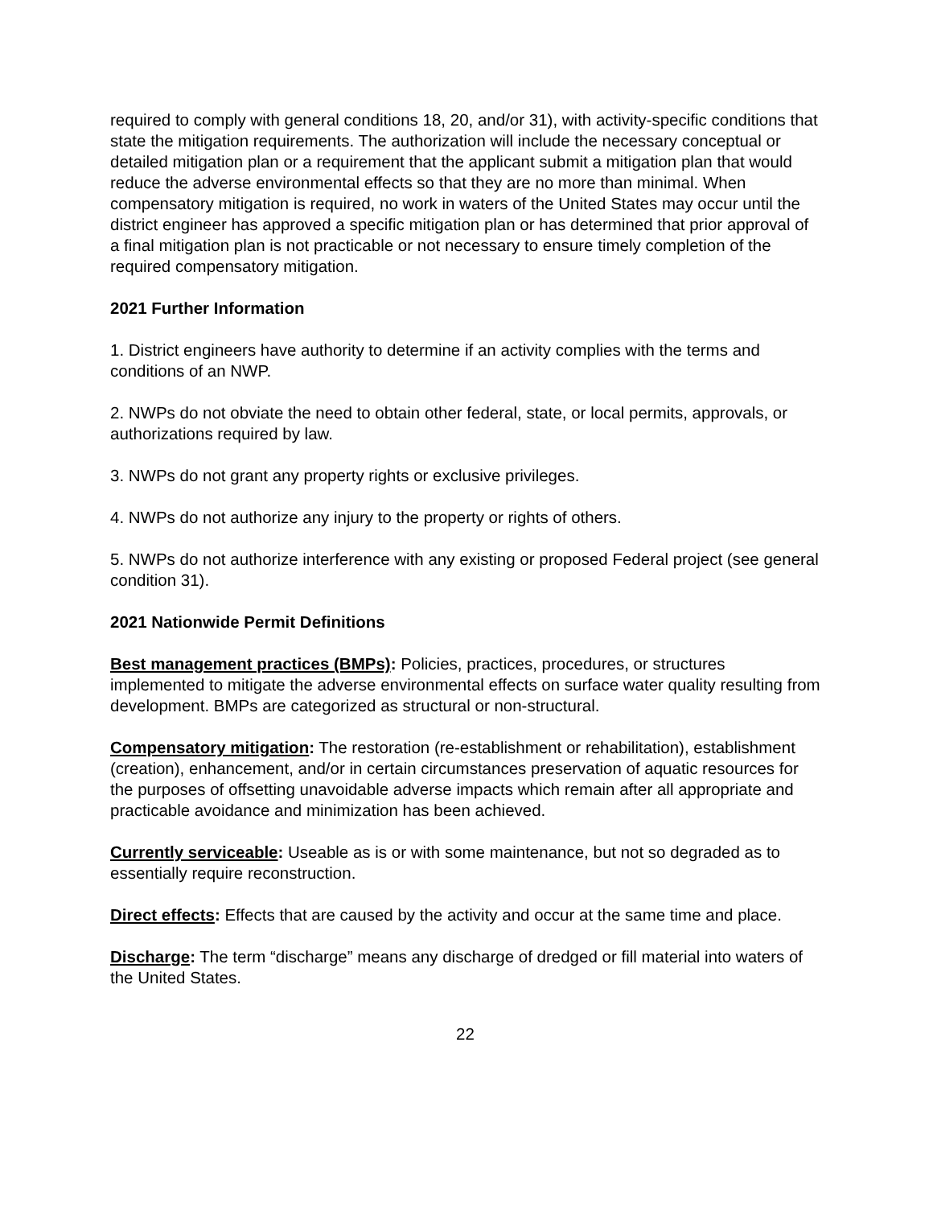required to comply with general conditions 18, 20, and/or 31), with activity-specific conditions that state the mitigation requirements. The authorization will include the necessary conceptual or detailed mitigation plan or a requirement that the applicant submit a mitigation plan that would reduce the adverse environmental effects so that they are no more than minimal. When compensatory mitigation is required, no work in waters of the United States may occur until the district engineer has approved a specific mitigation plan or has determined that prior approval of a final mitigation plan is not practicable or not necessary to ensure timely completion of the required compensatory mitigation.
2021 Further Information
1. District engineers have authority to determine if an activity complies with the terms and conditions of an NWP.
2. NWPs do not obviate the need to obtain other federal, state, or local permits, approvals, or authorizations required by law.
3. NWPs do not grant any property rights or exclusive privileges.
4. NWPs do not authorize any injury to the property or rights of others.
5. NWPs do not authorize interference with any existing or proposed Federal project (see general condition 31).
2021 Nationwide Permit Definitions
Best management practices (BMPs): Policies, practices, procedures, or structures implemented to mitigate the adverse environmental effects on surface water quality resulting from development. BMPs are categorized as structural or non-structural.
Compensatory mitigation: The restoration (re-establishment or rehabilitation), establishment (creation), enhancement, and/or in certain circumstances preservation of aquatic resources for the purposes of offsetting unavoidable adverse impacts which remain after all appropriate and practicable avoidance and minimization has been achieved.
Currently serviceable: Useable as is or with some maintenance, but not so degraded as to essentially require reconstruction.
Direct effects: Effects that are caused by the activity and occur at the same time and place.
Discharge: The term “discharge” means any discharge of dredged or fill material into waters of the United States.
22